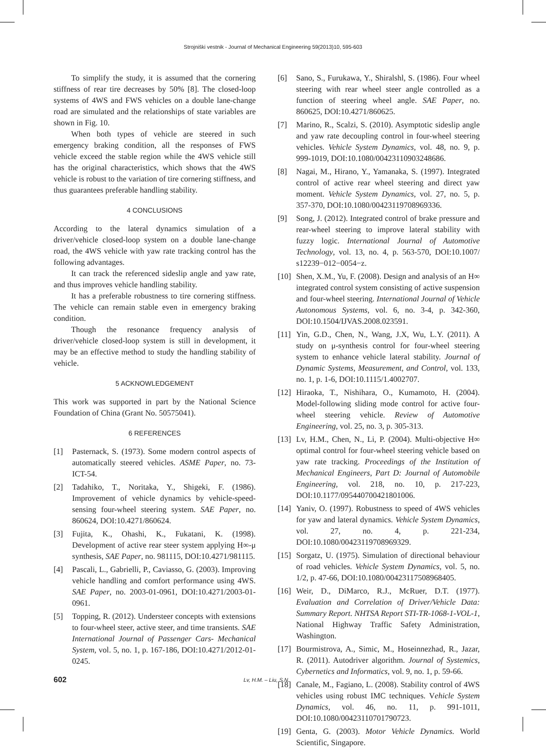Strojniški vestnik - Journal of Mechanical Engineering 59(2013)10, 595-603
To simplify the study, it is assumed that the cornering stiffness of rear tire decreases by 50% [8]. The closed-loop systems of 4WS and FWS vehicles on a double lane-change road are simulated and the relationships of state variables are shown in Fig. 10.
When both types of vehicle are steered in such emergency braking condition, all the responses of FWS vehicle exceed the stable region while the 4WS vehicle still has the original characteristics, which shows that the 4WS vehicle is robust to the variation of tire cornering stiffness, and thus guarantees preferable handling stability.
4 CONCLUSIONS
According to the lateral dynamics simulation of a driver/vehicle closed-loop system on a double lane-change road, the 4WS vehicle with yaw rate tracking control has the following advantages.
It can track the referenced sideslip angle and yaw rate, and thus improves vehicle handling stability.
It has a preferable robustness to tire cornering stiffness. The vehicle can remain stable even in emergency braking condition.
Though the resonance frequency analysis of driver/vehicle closed-loop system is still in development, it may be an effective method to study the handling stability of vehicle.
5 ACKNOWLEDGEMENT
This work was supported in part by the National Science Foundation of China (Grant No. 50575041).
6 REFERENCES
[1] Pasternack, S. (1973). Some modern control aspects of automatically steered vehicles. ASME Paper, no. 73-ICT-54.
[2] Tadahiko, T., Noritaka, Y., Shigeki, F. (1986). Improvement of vehicle dynamics by vehicle-speed-sensing four-wheel steering system. SAE Paper, no. 860624, DOI:10.4271/860624.
[3] Fujita, K., Ohashi, K., Fukatani, K. (1998). Development of active rear steer system applying H∞-μ synthesis, SAE Paper, no. 981115, DOI:10.4271/981115.
[4] Pascali, L., Gabrielli, P., Caviasso, G. (2003). Improving vehicle handling and comfort performance using 4WS. SAE Paper, no. 2003-01-0961, DOI:10.4271/2003-01-0961.
[5] Topping, R. (2012). Understeer concepts with extensions to four-wheel steer, active steer, and time transients. SAE International Journal of Passenger Cars- Mechanical System, vol. 5, no. 1, p. 167-186, DOI:10.4271/2012-01-0245.
[6] Sano, S., Furukawa, Y., Shiralshl, S. (1986). Four wheel steering with rear wheel steer angle controlled as a function of steering wheel angle. SAE Paper, no. 860625, DOI:10.4271/860625.
[7] Marino, R., Scalzi, S. (2010). Asymptotic sideslip angle and yaw rate decoupling control in four-wheel steering vehicles. Vehicle System Dynamics, vol. 48, no. 9, p. 999-1019, DOI:10.1080/00423110903248686.
[8] Nagai, M., Hirano, Y., Yamanaka, S. (1997). Integrated control of active rear wheel steering and direct yaw moment. Vehicle System Dynamics, vol. 27, no. 5, p. 357-370, DOI:10.1080/00423119708969336.
[9] Song, J. (2012). Integrated control of brake pressure and rear-wheel steering to improve lateral stability with fuzzy logic. International Journal of Automotive Technology, vol. 13, no. 4, p. 563-570, DOI:10.1007/ s12239−012−0054−z.
[10] Shen, X.M., Yu, F. (2008). Design and analysis of an H∞ integrated control system consisting of active suspension and four-wheel steering. International Journal of Vehicle Autonomous Systems, vol. 6, no. 3-4, p. 342-360, DOI:10.1504/IJVAS.2008.023591.
[11] Yin, G.D., Chen, N., Wang, J.X, Wu, L.Y. (2011). A study on μ-synthesis control for four-wheel steering system to enhance vehicle lateral stability. Journal of Dynamic Systems, Measurement, and Control, vol. 133, no. 1, p. 1-6, DOI:10.1115/1.4002707.
[12] Hiraoka, T., Nishihara, O., Kumamoto, H. (2004). Model-following sliding mode control for active four-wheel steering vehicle. Review of Automotive Engineering, vol. 25, no. 3, p. 305-313.
[13] Lv, H.M., Chen, N., Li, P. (2004). Multi-objective H∞ optimal control for four-wheel steering vehicle based on yaw rate tracking. Proceedings of the Institution of Mechanical Engineers, Part D: Journal of Automobile Engineering, vol. 218, no. 10, p. 217-223, DOI:10.1177/095440700421801006.
[14] Yaniv, O. (1997). Robustness to speed of 4WS vehicles for yaw and lateral dynamics. Vehicle System Dynamics, vol. 27, no. 4, p. 221-234, DOI:10.1080/00423119708969329.
[15] Sorgatz, U. (1975). Simulation of directional behaviour of road vehicles. Vehicle System Dynamics, vol. 5, no. 1/2, p. 47-66, DOI:10.1080/00423117508968405.
[16] Weir, D., DiMarco, R.J., McRuer, D.T. (1977). Evaluation and Correlation of Driver/Vehicle Data: Summary Report. NHTSA Report STI-TR-1068-1-VOL-1, National Highway Traffic Safety Administration, Washington.
[17] Bourmistrova, A., Simic, M., Hoseinnezhad, R., Jazar, R. (2011). Autodriver algorithm. Journal of Systemics, Cybernetics and Informatics, vol. 9, no. 1, p. 59-66.
[18] Canale, M., Fagiano, L. (2008). Stability control of 4WS vehicles using robust IMC techniques. Vehicle System Dynamics, vol. 46, no. 11, p. 991-1011, DOI:10.1080/00423110701790723.
[19] Genta, G. (2003). Motor Vehicle Dynamics. World Scientific, Singapore.
602 Lv, H.M. – Liu, S.N.